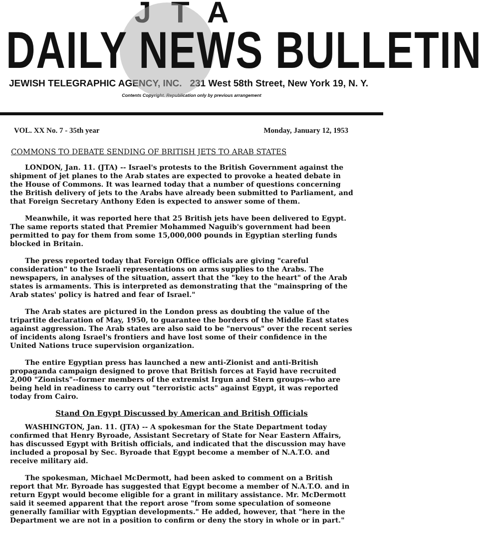JTA
DAILY NEWS BULLETIN
JEWISH TELEGRAPHIC AGENCY, INC. 231 West 58th Street, New York 19, N. Y.
Contents Copyright. Republication only by previous arrangement
VOL. XX No. 7 - 35th year Monday, January 12, 1953
COMMONS TO DEBATE SENDING OF BRITISH JETS TO ARAB STATES
LONDON, Jan. 11. (JTA) -- Israel's protests to the British Government against the shipment of jet planes to the Arab states are expected to provoke a heated debate in the House of Commons. It was learned today that a number of questions concerning the British delivery of jets to the Arabs have already been submitted to Parliament, and that Foreign Secretary Anthony Eden is expected to answer some of them.
Meanwhile, it was reported here that 25 British jets have been delivered to Egypt. The same reports stated that Premier Mohammed Naguib's government had been permitted to pay for them from some 15,000,000 pounds in Egyptian sterling funds blocked in Britain.
The press reported today that Foreign Office officials are giving "careful consideration" to the Israeli representations on arms supplies to the Arabs. The newspapers, in analyses of the situation, assert that the "key to the heart" of the Arab states is armaments. This is interpreted as demonstrating that the "mainspring of the Arab states' policy is hatred and fear of Israel."
The Arab states are pictured in the London press as doubting the value of the tripartite declaration of May, 1950, to guarantee the borders of the Middle East states against aggression. The Arab states are also said to be "nervous" over the recent series of incidents along Israel's frontiers and have lost some of their confidence in the United Nations truce supervision organization.
The entire Egyptian press has launched a new anti-Zionist and anti-British propaganda campaign designed to prove that British forces at Fayid have recruited 2,000 "Zionists"--former members of the extremist Irgun and Stern groups--who are being held in readiness to carry out "terroristic acts" against Egypt, it was reported today from Cairo.
Stand On Egypt Discussed by American and British Officials
WASHINGTON, Jan. 11. (JTA) -- A spokesman for the State Department today confirmed that Henry Byroade, Assistant Secretary of State for Near Eastern Affairs, has discussed Egypt with British officials, and indicated that the discussion may have included a proposal by Sec. Byroade that Egypt become a member of N.A.T.O. and receive military aid.
The spokesman, Michael McDermott, had been asked to comment on a British report that Mr. Byroade has suggested that Egypt become a member of N.A.T.O. and in return Egypt would become eligible for a grant in military assistance. Mr. McDermott said it seemed apparent that the report arose "from some speculation of someone generally familiar with Egyptian developments." He added, however, that "here in the Department we are not in a position to confirm or deny the story in whole or in part."